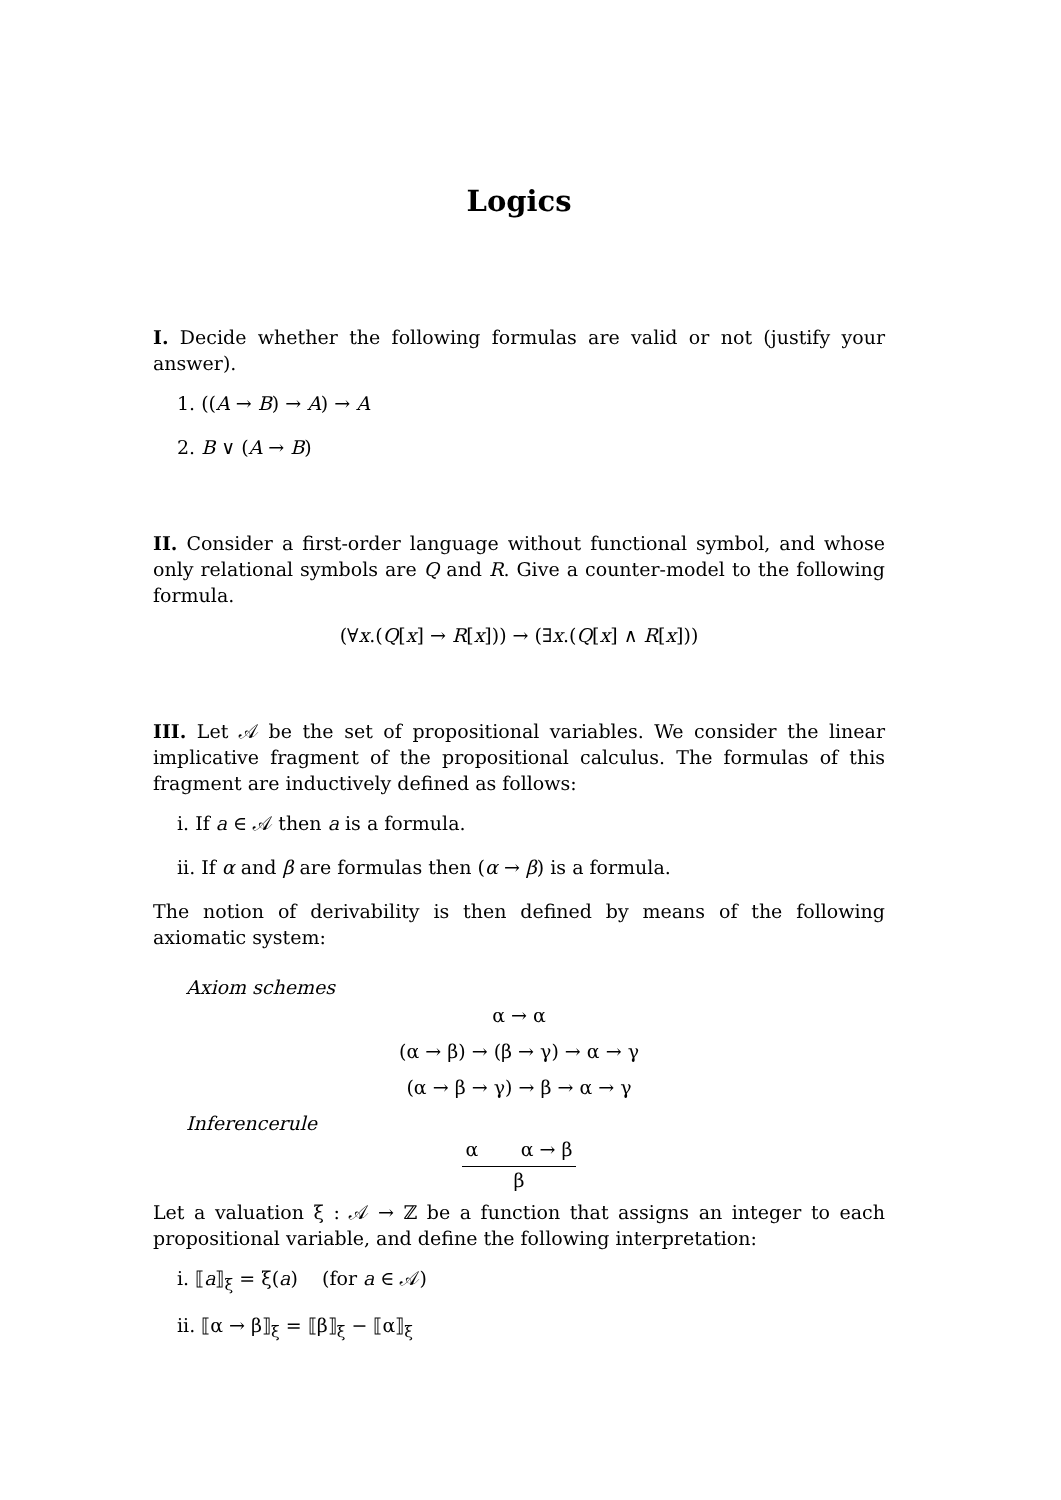Logics
I. Decide whether the following formulas are valid or not (justify your answer).
1. ((A → B) → A) → A
2. B ∨ (A → B)
II. Consider a first-order language without functional symbol, and whose only relational symbols are Q and R. Give a counter-model to the following formula.
(∀x.(Q[x] → R[x])) → (∃x.(Q[x] ∧ R[x]))
III. Let 𝒜 be the set of propositional variables. We consider the linear implicative fragment of the propositional calculus. The formulas of this fragment are inductively defined as follows:
i. If a ∈ 𝒜 then a is a formula.
ii. If α and β are formulas then (α → β) is a formula.
The notion of derivability is then defined by means of the following axiomatic system:
Axiom schemes
α → α
(α → β) → (β → γ) → α → γ
(α → β → γ) → β → α → γ
Inferencerule
α α → β
β
Let a valuation ξ : 𝒜 → ℤ be a function that assigns an integer to each propositional variable, and define the following interpretation:
i. ⟦a⟧<sub>ξ</sub> = ξ(a) (for a ∈ 𝒜)
ii. ⟦α → β⟧<sub>ξ</sub> = ⟦β⟧<sub>ξ</sub> − ⟦α⟧<sub>ξ</sub>